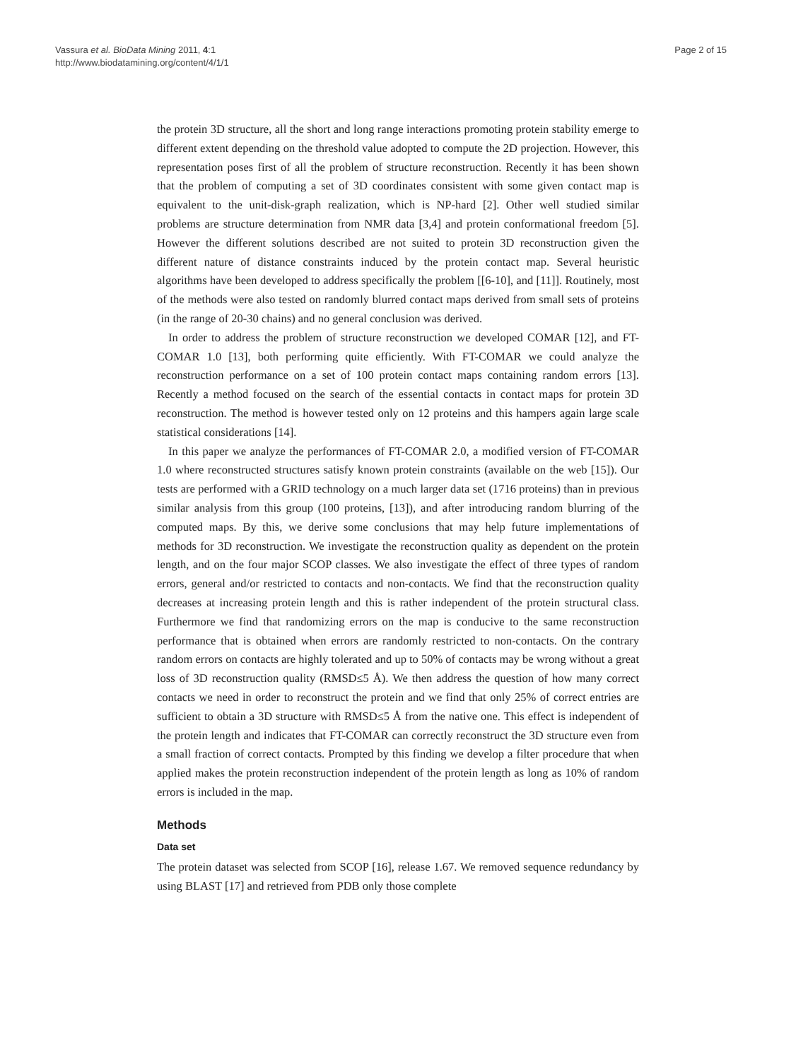Vassura et al. BioData Mining 2011, 4:1
http://www.biodatamining.org/content/4/1/1
Page 2 of 15
the protein 3D structure, all the short and long range interactions promoting protein stability emerge to different extent depending on the threshold value adopted to compute the 2D projection. However, this representation poses first of all the problem of structure reconstruction. Recently it has been shown that the problem of computing a set of 3D coordinates consistent with some given contact map is equivalent to the unit-disk-graph realization, which is NP-hard [2]. Other well studied similar problems are structure determination from NMR data [3,4] and protein conformational freedom [5]. However the different solutions described are not suited to protein 3D reconstruction given the different nature of distance constraints induced by the protein contact map. Several heuristic algorithms have been developed to address specifically the problem [[6-10], and [11]]. Routinely, most of the methods were also tested on randomly blurred contact maps derived from small sets of proteins (in the range of 20-30 chains) and no general conclusion was derived.
In order to address the problem of structure reconstruction we developed COMAR [12], and FT-COMAR 1.0 [13], both performing quite efficiently. With FT-COMAR we could analyze the reconstruction performance on a set of 100 protein contact maps containing random errors [13]. Recently a method focused on the search of the essential contacts in contact maps for protein 3D reconstruction. The method is however tested only on 12 proteins and this hampers again large scale statistical considerations [14].
In this paper we analyze the performances of FT-COMAR 2.0, a modified version of FT-COMAR 1.0 where reconstructed structures satisfy known protein constraints (available on the web [15]). Our tests are performed with a GRID technology on a much larger data set (1716 proteins) than in previous similar analysis from this group (100 proteins, [13]), and after introducing random blurring of the computed maps. By this, we derive some conclusions that may help future implementations of methods for 3D reconstruction. We investigate the reconstruction quality as dependent on the protein length, and on the four major SCOP classes. We also investigate the effect of three types of random errors, general and/or restricted to contacts and non-contacts. We find that the reconstruction quality decreases at increasing protein length and this is rather independent of the protein structural class. Furthermore we find that randomizing errors on the map is conducive to the same reconstruction performance that is obtained when errors are randomly restricted to non-contacts. On the contrary random errors on contacts are highly tolerated and up to 50% of contacts may be wrong without a great loss of 3D reconstruction quality (RMSD≤5 Å). We then address the question of how many correct contacts we need in order to reconstruct the protein and we find that only 25% of correct entries are sufficient to obtain a 3D structure with RMSD≤5 Å from the native one. This effect is independent of the protein length and indicates that FT-COMAR can correctly reconstruct the 3D structure even from a small fraction of correct contacts. Prompted by this finding we develop a filter procedure that when applied makes the protein reconstruction independent of the protein length as long as 10% of random errors is included in the map.
Methods
Data set
The protein dataset was selected from SCOP [16], release 1.67. We removed sequence redundancy by using BLAST [17] and retrieved from PDB only those complete